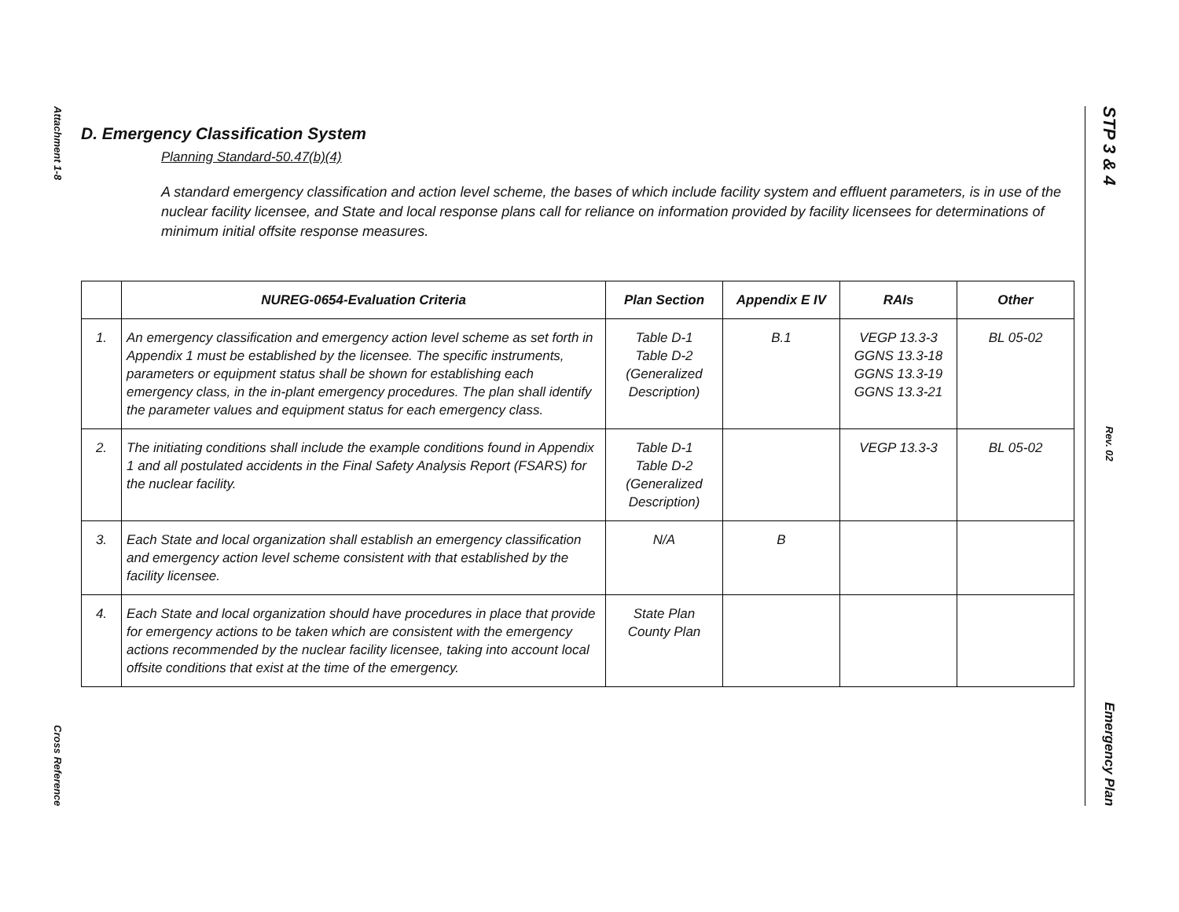Attachment 1-8
Cross Reference
STP 3 & 4
Rev. 02
Emergency Plan
D. Emergency Classification System
Planning Standard-50.47(b)(4)
A standard emergency classification and action level scheme, the bases of which include facility system and effluent parameters, is in use of the nuclear facility licensee, and State and local response plans call for reliance on information provided by facility licensees for determinations of minimum initial offsite response measures.
| | NUREG-0654-Evaluation Criteria | Plan Section | Appendix E IV | RAIs | Other |
| --- | --- | --- | --- | --- | --- |
| 1. | An emergency classification and emergency action level scheme as set forth in Appendix 1 must be established by the licensee. The specific instruments, parameters or equipment status shall be shown for establishing each emergency class, in the in-plant emergency procedures. The plan shall identify the parameter values and equipment status for each emergency class. | Table D-1 Table D-2 (Generalized Description) | B.1 | VEGP 13.3-3 GGNS 13.3-18 GGNS 13.3-19 GGNS 13.3-21 | BL 05-02 |
| 2. | The initiating conditions shall include the example conditions found in Appendix 1 and all postulated accidents in the Final Safety Analysis Report (FSARS) for the nuclear facility. | Table D-1 Table D-2 (Generalized Description) | | VEGP 13.3-3 | BL 05-02 |
| 3. | Each State and local organization shall establish an emergency classification and emergency action level scheme consistent with that established by the facility licensee. | N/A | B | | |
| 4. | Each State and local organization should have procedures in place that provide for emergency actions to be taken which are consistent with the emergency actions recommended by the nuclear facility licensee, taking into account local offsite conditions that exist at the time of the emergency. | State Plan County Plan | | | |